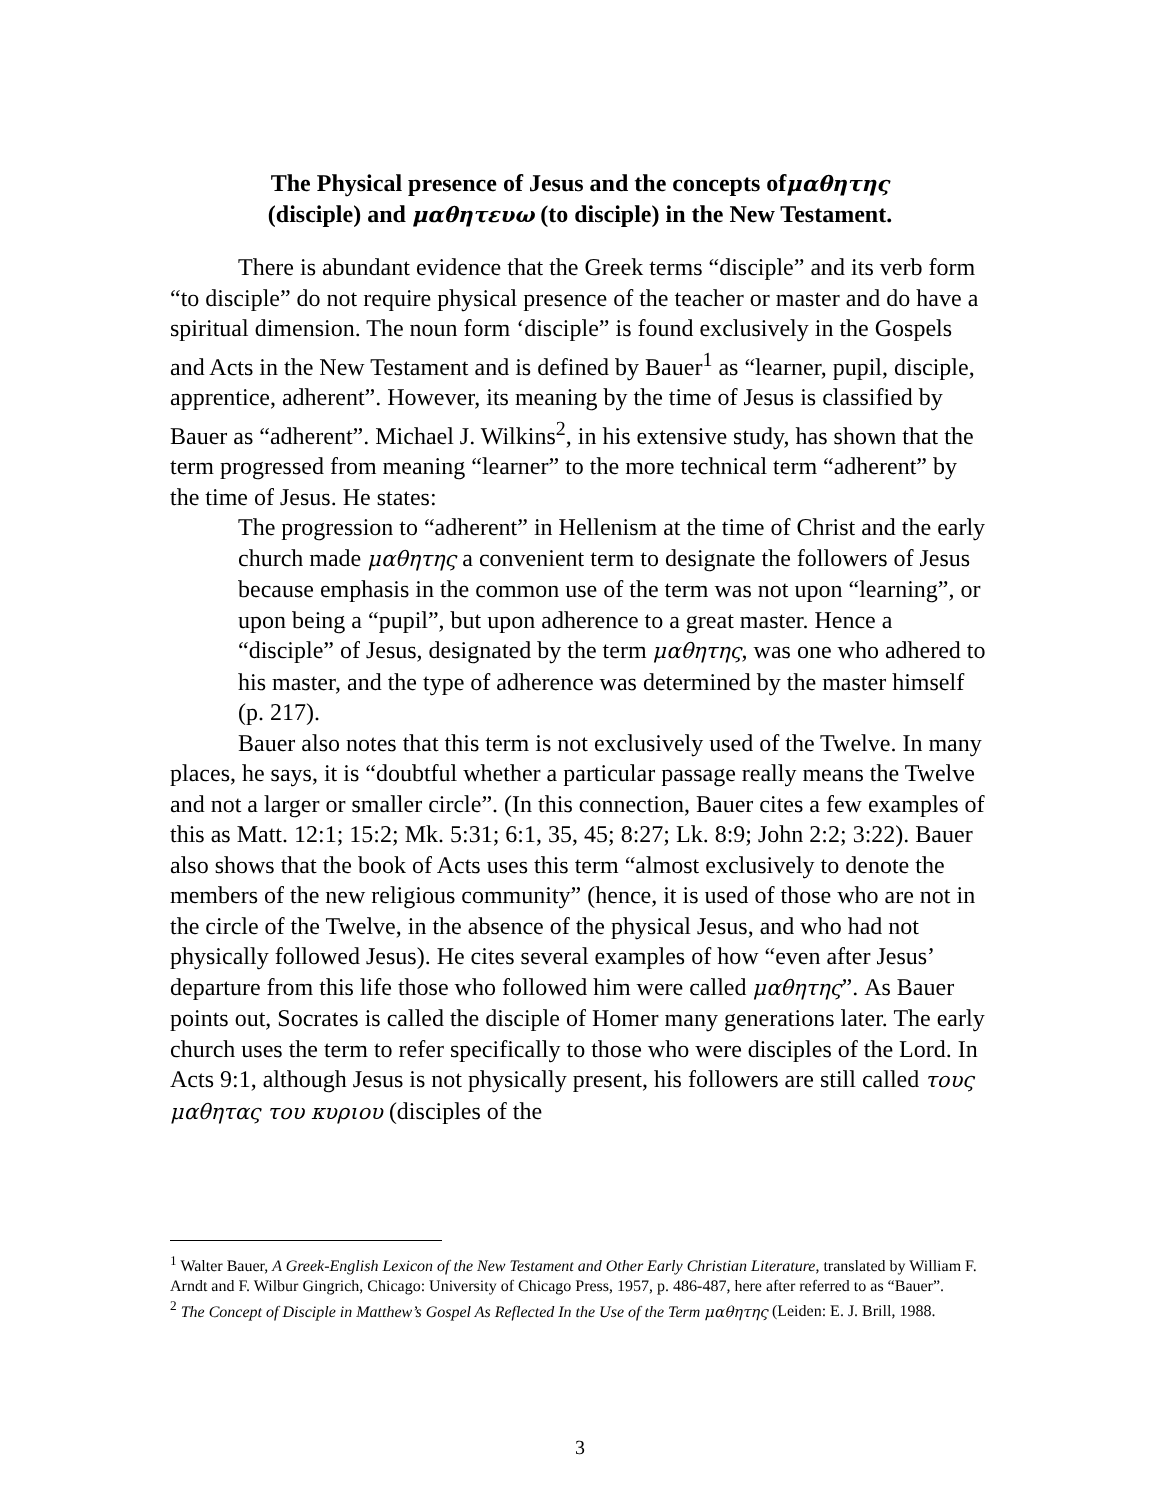The Physical presence of Jesus and the concepts ofμαθητης
(disciple) and μαθητευω (to disciple) in the New Testament.
There is abundant evidence that the Greek terms “disciple” and its verb form “to disciple” do not require physical presence of the teacher or master and do have a spiritual dimension. The noun form ‘disciple” is found exclusively in the Gospels and Acts in the New Testament and is defined by Bauer<sup>1</sup> as “learner, pupil, disciple, apprentice, adherent”. However, its meaning by the time of Jesus is classified by Bauer as “adherent”. Michael J. Wilkins<sup>2</sup>, in his extensive study, has shown that the term progressed from meaning “learner” to the more technical term “adherent” by the time of Jesus. He states:
The progression to “adherent” in Hellenism at the time of Christ and the early church made μαθητης a convenient term to designate the followers of Jesus because emphasis in the common use of the term was not upon “learning”, or upon being a “pupil”, but upon adherence to a great master. Hence a “disciple” of Jesus, designated by the term μαθητης, was one who adhered to his master, and the type of adherence was determined by the master himself (p. 217).
Bauer also notes that this term is not exclusively used of the Twelve. In many places, he says, it is “doubtful whether a particular passage really means the Twelve and not a larger or smaller circle”. (In this connection, Bauer cites a few examples of this as Matt. 12:1; 15:2; Mk. 5:31; 6:1, 35, 45; 8:27; Lk. 8:9; John 2:2; 3:22). Bauer also shows that the book of Acts uses this term “almost exclusively to denote the members of the new religious community” (hence, it is used of those who are not in the circle of the Twelve, in the absence of the physical Jesus, and who had not physically followed Jesus). He cites several examples of how “even after Jesus’ departure from this life those who followed him were called μαθητης”. As Bauer points out, Socrates is called the disciple of Homer many generations later. The early church uses the term to refer specifically to those who were disciples of the Lord. In Acts 9:1, although Jesus is not physically present, his followers are still called τους μαθητας του κυριου (disciples of the
<sup>1</sup> Walter Bauer, A Greek-English Lexicon of the New Testament and Other Early Christian Literature, translated by William F. Arndt and F. Wilbur Gingrich, Chicago: University of Chicago Press, 1957, p. 486-487, here after referred to as “Bauer”.
<sup>2</sup> The Concept of Disciple in Matthew’s Gospel As Reflected In the Use of the Term μαθητης (Leiden: E. J. Brill, 1988.
3